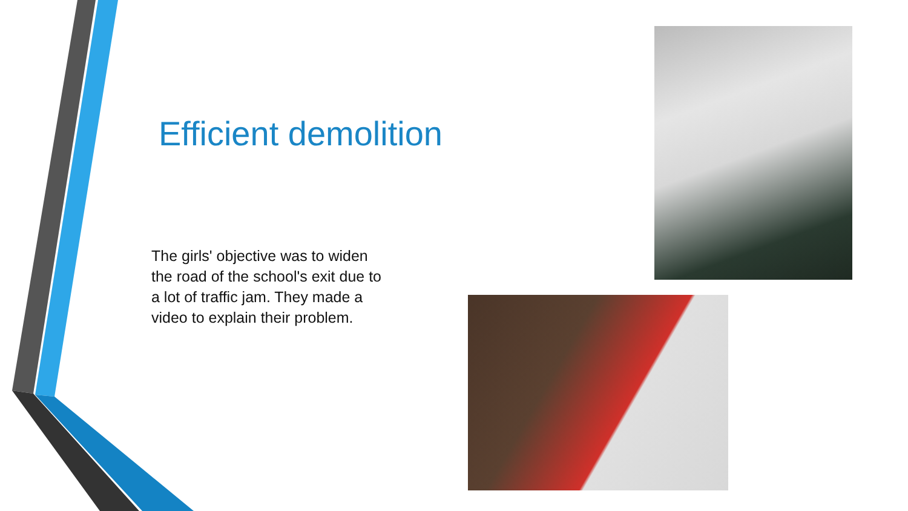Efficient demolition
The girls' objective was to widen the road of the school's exit due to a lot of traffic jam. They made a video to explain their problem.